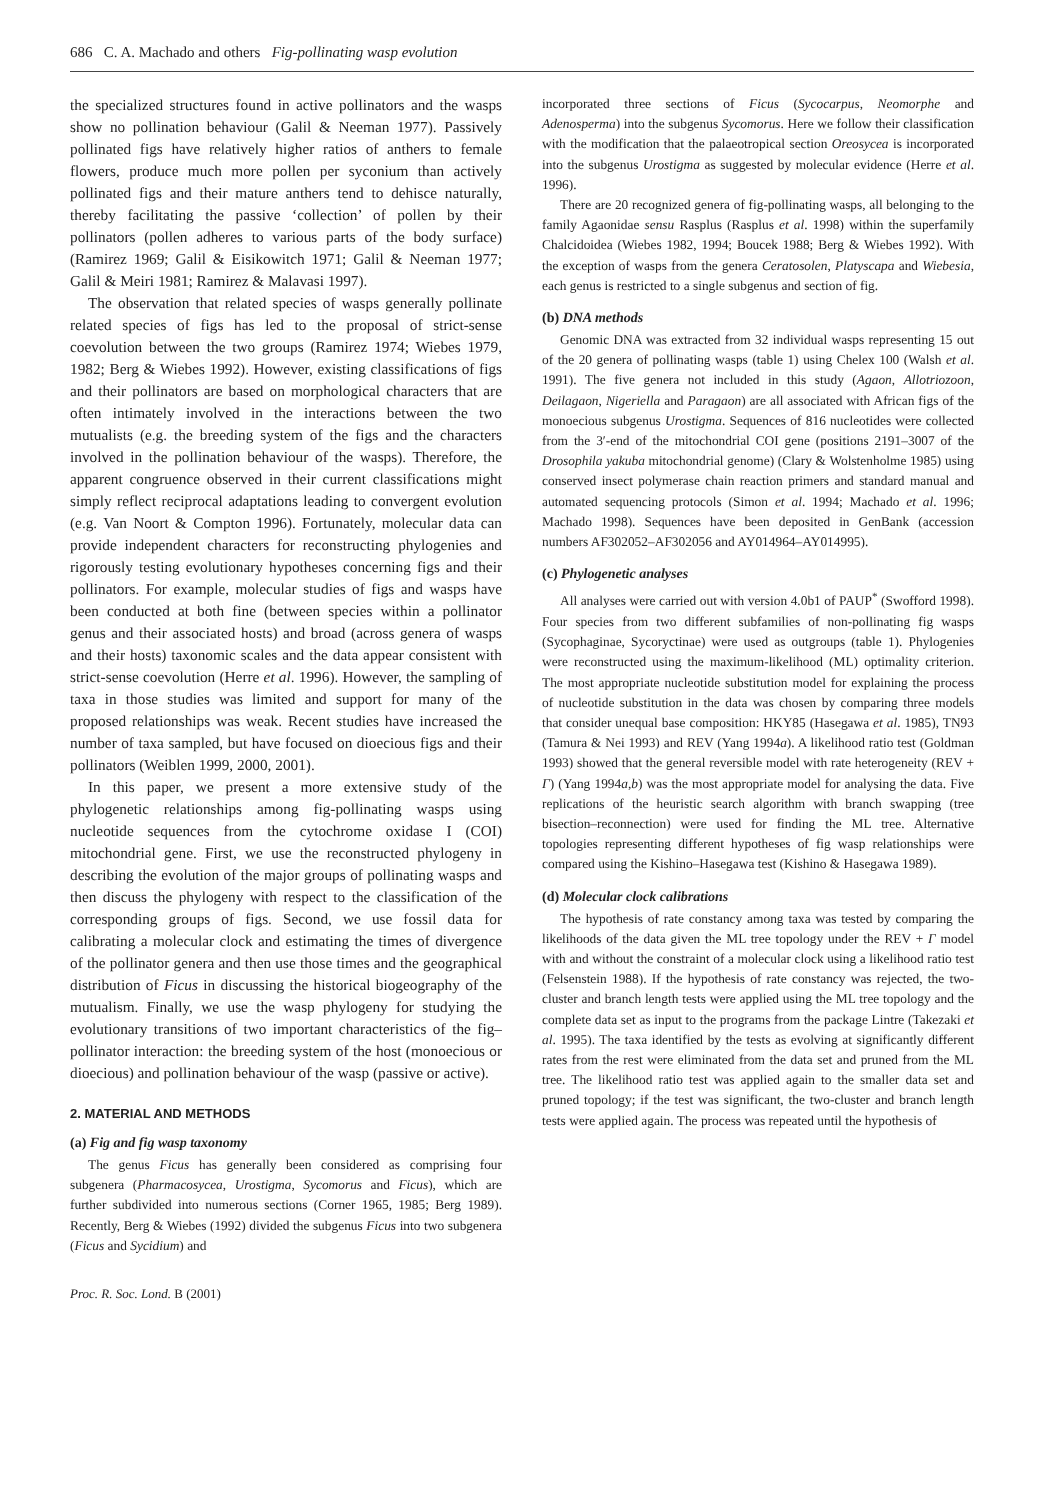686 C. A. Machado and others Fig-pollinating wasp evolution
the specialized structures found in active pollinators and the wasps show no pollination behaviour (Galil & Neeman 1977). Passively pollinated figs have relatively higher ratios of anthers to female flowers, produce much more pollen per syconium than actively pollinated figs and their mature anthers tend to dehisce naturally, thereby facilitating the passive ‘collection’ of pollen by their pollinators (pollen adheres to various parts of the body surface) (Ramirez 1969; Galil & Eisikowitch 1971; Galil & Neeman 1977; Galil & Meiri 1981; Ramirez & Malavasi 1997).
The observation that related species of wasps generally pollinate related species of figs has led to the proposal of strict-sense coevolution between the two groups (Ramirez 1974; Wiebes 1979, 1982; Berg & Wiebes 1992). However, existing classifications of figs and their pollinators are based on morphological characters that are often intimately involved in the interactions between the two mutualists (e.g. the breeding system of the figs and the characters involved in the pollination behaviour of the wasps). Therefore, the apparent congruence observed in their current classifications might simply reflect reciprocal adaptations leading to convergent evolution (e.g. Van Noort & Compton 1996). Fortunately, molecular data can provide independent characters for reconstructing phylogenies and rigorously testing evolutionary hypotheses concerning figs and their pollinators. For example, molecular studies of figs and wasps have been conducted at both fine (between species within a pollinator genus and their associated hosts) and broad (across genera of wasps and their hosts) taxonomic scales and the data appear consistent with strict-sense coevolution (Herre et al. 1996). However, the sampling of taxa in those studies was limited and support for many of the proposed relationships was weak. Recent studies have increased the number of taxa sampled, but have focused on dioecious figs and their pollinators (Weiblen 1999, 2000, 2001).
In this paper, we present a more extensive study of the phylogenetic relationships among fig-pollinating wasps using nucleotide sequences from the cytochrome oxidase I (COI) mitochondrial gene. First, we use the reconstructed phylogeny in describing the evolution of the major groups of pollinating wasps and then discuss the phylogeny with respect to the classification of the corresponding groups of figs. Second, we use fossil data for calibrating a molecular clock and estimating the times of divergence of the pollinator genera and then use those times and the geographical distribution of Ficus in discussing the historical biogeography of the mutualism. Finally, we use the wasp phylogeny for studying the evolutionary transitions of two important characteristics of the fig–pollinator interaction: the breeding system of the host (monoecious or dioecious) and pollination behaviour of the wasp (passive or active).
2. MATERIAL AND METHODS
(a) Fig and fig wasp taxonomy
The genus Ficus has generally been considered as comprising four subgenera (Pharmacosycea, Urostigma, Sycomorus and Ficus), which are further subdivided into numerous sections (Corner 1965, 1985; Berg 1989). Recently, Berg & Wiebes (1992) divided the subgenus Ficus into two subgenera (Ficus and Sycidium) and
Proc. R. Soc. Lond. B (2001)
incorporated three sections of Ficus (Sycocarpus, Neomorphe and Adenosperma) into the subgenus Sycomorus. Here we follow their classification with the modification that the palaeotropical section Oreosycea is incorporated into the subgenus Urostigma as suggested by molecular evidence (Herre et al. 1996).
There are 20 recognized genera of fig-pollinating wasps, all belonging to the family Agaonidae sensu Rasplus (Rasplus et al. 1998) within the superfamily Chalcidoidea (Wiebes 1982, 1994; Boucek 1988; Berg & Wiebes 1992). With the exception of wasps from the genera Ceratosolen, Platyscapa and Wiebesia, each genus is restricted to a single subgenus and section of fig.
(b) DNA methods
Genomic DNA was extracted from 32 individual wasps representing 15 out of the 20 genera of pollinating wasps (table 1) using Chelex 100 (Walsh et al. 1991). The five genera not included in this study (Agaon, Allotriozoon, Deilagaon, Nigeriella and Paragaon) are all associated with African figs of the monoecious subgenus Urostigma. Sequences of 816 nucleotides were collected from the 3′-end of the mitochondrial COI gene (positions 2191–3007 of the Drosophila yakuba mitochondrial genome) (Clary & Wolstenholme 1985) using conserved insect polymerase chain reaction primers and standard manual and automated sequencing protocols (Simon et al. 1994; Machado et al. 1996; Machado 1998). Sequences have been deposited in GenBank (accession numbers AF302052–AF302056 and AY014964–AY014995).
(c) Phylogenetic analyses
All analyses were carried out with version 4.0b1 of PAUP<sup>*</sup> (Swofford 1998). Four species from two different subfamilies of non-pollinating fig wasps (Sycophaginae, Sycoryctinae) were used as outgroups (table 1). Phylogenies were reconstructed using the maximum-likelihood (ML) optimality criterion. The most appropriate nucleotide substitution model for explaining the process of nucleotide substitution in the data was chosen by comparing three models that consider unequal base composition: HKY85 (Hasegawa et al. 1985), TN93 (Tamura & Nei 1993) and REV (Yang 1994a). A likelihood ratio test (Goldman 1993) showed that the general reversible model with rate heterogeneity (REV + Γ) (Yang 1994a,b) was the most appropriate model for analysing the data. Five replications of the heuristic search algorithm with branch swapping (tree bisection–reconnection) were used for finding the ML tree. Alternative topologies representing different hypotheses of fig wasp relationships were compared using the Kishino–Hasegawa test (Kishino & Hasegawa 1989).
(d) Molecular clock calibrations
The hypothesis of rate constancy among taxa was tested by comparing the likelihoods of the data given the ML tree topology under the REV + Γ model with and without the constraint of a molecular clock using a likelihood ratio test (Felsenstein 1988). If the hypothesis of rate constancy was rejected, the two-cluster and branch length tests were applied using the ML tree topology and the complete data set as input to the programs from the package Lintre (Takezaki et al. 1995). The taxa identified by the tests as evolving at significantly different rates from the rest were eliminated from the data set and pruned from the ML tree. The likelihood ratio test was applied again to the smaller data set and pruned topology; if the test was significant, the two-cluster and branch length tests were applied again. The process was repeated until the hypothesis of